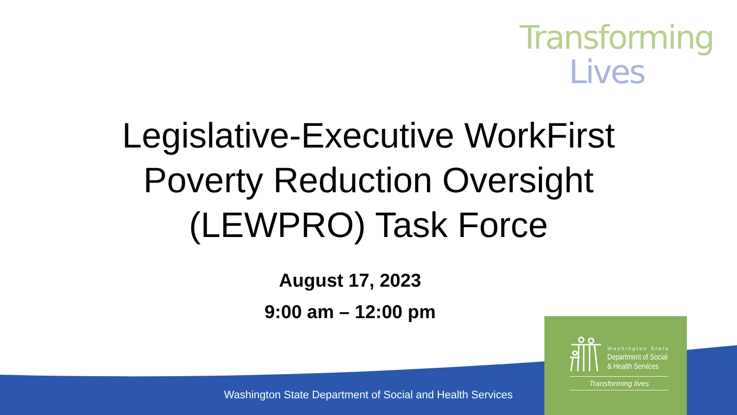Transforming
Lives
Legislative-Executive WorkFirst
Poverty Reduction Oversight
(LEWPRO) Task Force
August 17, 2023
9:00 am – 12:00 pm
Washington State Department of Social and Health Services
Washington State
Department of Social
& Health Services
Transforming lives